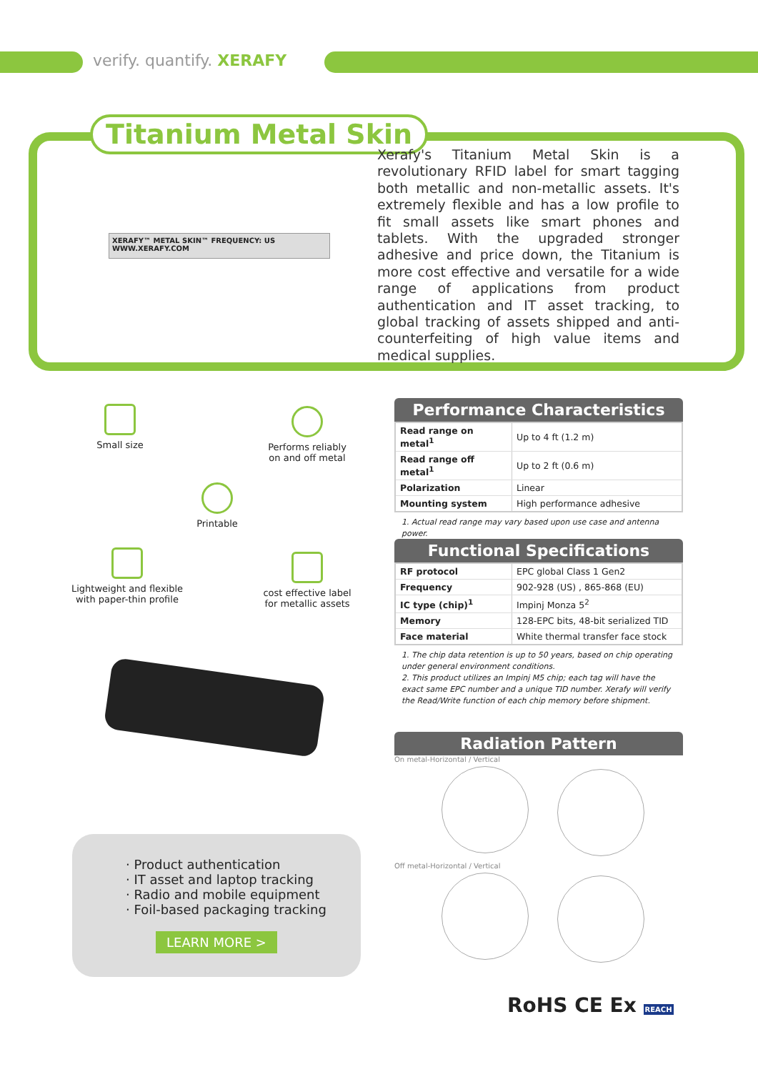verify. quantify. XERAFY
Titanium Metal Skin
XERAFY™ METAL SKIN™ FREQUENCY: US WWW.XERAFY.COM
Xerafy's Titanium Metal Skin is a revolutionary RFID label for smart tagging both metallic and non-metallic assets. It's extremely flexible and has a low profile to fit small assets like smart phones and tablets. With the upgraded stronger adhesive and price down, the Titanium is more cost effective and versatile for a wide range of applications from product authentication and IT asset tracking, to global tracking of assets shipped and anti-counterfeiting of high value items and medical supplies.
Small size
Performs reliably
on and off metal
Printable
Lightweight and flexible
with paper-thin profile
cost effective label
for metallic assets
Performance Characteristics
| Read range on metal<sup>1</sup> | Up to 4 ft (1.2 m) |
| Read range off metal<sup>1</sup> | Up to 2 ft (0.6 m) |
| Polarization | Linear |
| Mounting system | High performance adhesive |
1. Actual read range may vary based upon use case and antenna power.
Functional Specifications
| RF protocol | EPC global Class 1 Gen2 |
| Frequency | 902-928 (US) , 865-868 (EU) |
| IC type (chip)<sup>1</sup> | Impinj Monza 5<sup>2</sup> |
| Memory | 128-EPC bits, 48-bit serialized TID |
| Face material | White thermal transfer face stock |
1. The chip data retention is up to 50 years, based on chip operating under general environment conditions.
2. This product utilizes an Impinj M5 chip; each tag will have the exact same EPC number and a unique TID number. Xerafy will verify the Read/Write function of each chip memory before shipment.
Radiation Pattern
On metal-Horizontal / Vertical
Off metal-Horizontal / Vertical
· Product authentication
· IT asset and laptop tracking
· Radio and mobile equipment
· Foil-based packaging tracking
LEARN MORE >
RoHS CE Ex REACH